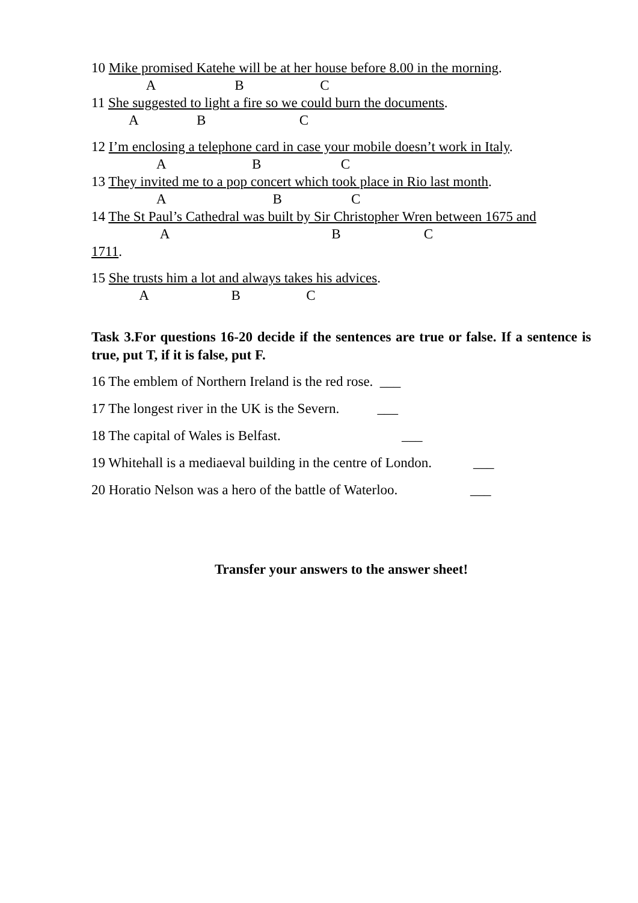10 Mike promised Katehe will be at her house before 8.00 in the morning.
A B C
11 She suggested to light a fire so we could burn the documents.
A B C
12 I’m enclosing a telephone card in case your mobile doesn’t work in Italy.
A B C
13 They invited me to a pop concert which took place in Rio last month.
A B C
14 The St Paul’s Cathedral was built by Sir Christopher Wren between 1675 and
A B C
1711.
15 She trusts him a lot and always takes his advices.
A B C
Task 3.For questions 16-20 decide if the sentences are true or false. If a sentence is true, put T, if it is false, put F.
16 The emblem of Northern Ireland is the red rose. ___
17 The longest river in the UK is the Severn. ___
18 The capital of Wales is Belfast. ___
19 Whitehall is a mediaeval building in the centre of London. ___
20 Horatio Nelson was a hero of the battle of Waterloo. ___
Transfer your answers to the answer sheet!